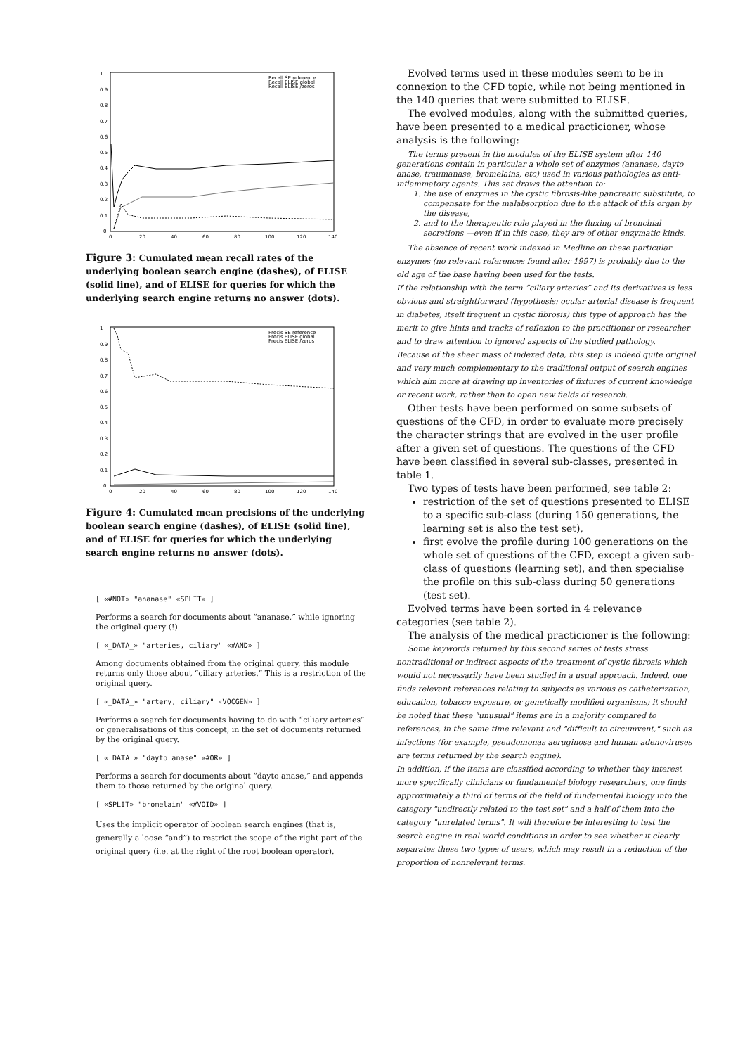1
0.9
0.8
0.7
0.6
0.5
0.4
0.3
0.2
0.1
0
0
20
40
60
80
100
120
140
Recall SE reference
Recall ELISE global
Recall ELISE /zeros
Figure 3: Cumulated mean recall rates of the underlying boolean search engine (dashes), of ELISE (solid line), and of ELISE for queries for which the underlying search engine returns no answer (dots).
1
0.9
0.8
0.7
0.6
0.5
0.4
0.3
0.2
0.1
0
0
20
40
60
80
100
120
140
Precis SE reference
Precis ELISE global
Precis ELISE /zeros
Figure 4: Cumulated mean precisions of the underlying boolean search engine (dashes), of ELISE (solid line), and of ELISE for queries for which the underlying search engine returns no answer (dots).
[ «#NOT» "ananase" «SPLIT» ]
Performs a search for documents about “ananase,” while ignoring the original query (!)
[ «_DATA_» "arteries, ciliary" «#AND» ]
Among documents obtained from the original query, this module returns only those about “ciliary arteries.” This is a restriction of the original query.
[ «_DATA_» "artery, ciliary" «VOCGEN» ]
Performs a search for documents having to do with “ciliary arteries” or generalisations of this concept, in the set of documents returned by the original query.
[ «_DATA_» "dayto anase" «#OR» ]
Performs a search for documents about “dayto anase,” and appends them to those returned by the original query.
[ «SPLIT» "bromelain" «#VOID» ]
Uses the implicit operator of boolean search engines (that is, generally a loose “and”) to restrict the scope of the right part of the original query (i.e. at the right of the root boolean operator).
Evolved terms used in these modules seem to be in connexion to the CFD topic, while not being mentioned in the 140 queries that were submitted to ELISE.
The evolved modules, along with the submitted queries, have been presented to a medical practicioner, whose analysis is the following:
The terms present in the modules of the ELISE system after 140 generations contain in particular a whole set of enzymes (ananase, dayto anase, traumanase, bromelains, etc) used in various pathologies as anti-inflammatory agents. This set draws the attention to:
1. the use of enzymes in the cystic fibrosis-like pancreatic substitute, to compensate for the malabsorption due to the attack of this organ by the disease,
2. and to the therapeutic role played in the fluxing of bronchial secretions —even if in this case, they are of other enzymatic kinds.
The absence of recent work indexed in Medline on these particular enzymes (no relevant references found after 1997) is probably due to the old age of the base having been used for the tests.
If the relationship with the term “ciliary arteries” and its derivatives is less obvious and straightforward (hypothesis: ocular arterial disease is frequent in diabetes, itself frequent in cystic fibrosis) this type of approach has the merit to give hints and tracks of reflexion to the practitioner or researcher and to draw attention to ignored aspects of the studied pathology.
Because of the sheer mass of indexed data, this step is indeed quite original and very much complementary to the traditional output of search engines which aim more at drawing up inventories of fixtures of current knowledge or recent work, rather than to open new fields of research.
Other tests have been performed on some subsets of questions of the CFD, in order to evaluate more precisely the character strings that are evolved in the user profile after a given set of questions. The questions of the CFD have been classified in several sub-classes, presented in table 1.
Two types of tests have been performed, see table 2:
restriction of the set of questions presented to ELISE to a specific sub-class (during 150 generations, the learning set is also the test set),
first evolve the profile during 100 generations on the whole set of questions of the CFD, except a given sub-class of questions (learning set), and then specialise the profile on this sub-class during 50 generations (test set).
Evolved terms have been sorted in 4 relevance categories (see table 2).
The analysis of the medical practicioner is the following:
Some keywords returned by this second series of tests stress nontraditional or indirect aspects of the treatment of cystic fibrosis which would not necessarily have been studied in a usual approach. Indeed, one finds relevant references relating to subjects as various as catheterization, education, tobacco exposure, or genetically modified organisms; it should be noted that these "unusual" items are in a majority compared to references, in the same time relevant and "difficult to circumvent," such as infections (for example, pseudomonas aeruginosa and human adenoviruses are terms returned by the search engine).
In addition, if the items are classified according to whether they interest more specifically clinicians or fundamental biology researchers, one finds approximately a third of terms of the field of fundamental biology into the category "undirectly related to the test set" and a half of them into the category "unrelated terms". It will therefore be interesting to test the search engine in real world conditions in order to see whether it clearly separates these two types of users, which may result in a reduction of the proportion of nonrelevant terms.